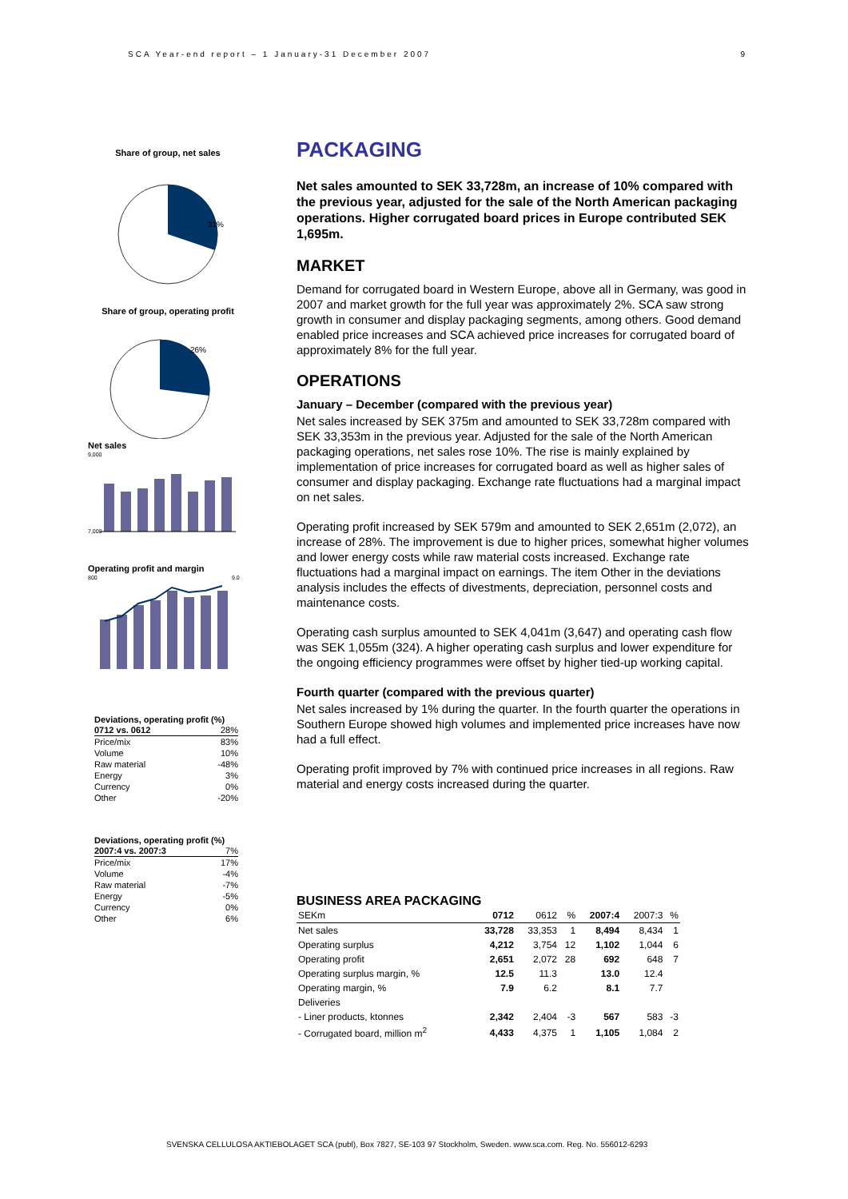SCA Year-end report – 1 January-31 December 2007 9
Share of group, net sales
31%
Share of group, operating profit
26%
Net sales
9,000
7,000
Operating profit and margin
800
9.0
Deviations, operating profit (%)
| 0712 vs. 0612 | 28% |
| Price/mix | 83% |
| Volume | 10% |
| Raw material | -48% |
| Energy | 3% |
| Currency | 0% |
| Other | -20% |
Deviations, operating profit (%)
| 2007:4 vs. 2007:3 | 7% |
| Price/mix | 17% |
| Volume | -4% |
| Raw material | -7% |
| Energy | -5% |
| Currency | 0% |
| Other | 6% |
PACKAGING
Net sales amounted to SEK 33,728m, an increase of 10% compared with the previous year, adjusted for the sale of the North American packaging operations. Higher corrugated board prices in Europe contributed SEK 1,695m.
MARKET
Demand for corrugated board in Western Europe, above all in Germany, was good in 2007 and market growth for the full year was approximately 2%. SCA saw strong growth in consumer and display packaging segments, among others. Good demand enabled price increases and SCA achieved price increases for corrugated board of approximately 8% for the full year.
OPERATIONS
January – December (compared with the previous year)
Net sales increased by SEK 375m and amounted to SEK 33,728m compared with SEK 33,353m in the previous year. Adjusted for the sale of the North American packaging operations, net sales rose 10%. The rise is mainly explained by implementation of price increases for corrugated board as well as higher sales of consumer and display packaging. Exchange rate fluctuations had a marginal impact on net sales.
Operating profit increased by SEK 579m and amounted to SEK 2,651m (2,072), an increase of 28%. The improvement is due to higher prices, somewhat higher volumes and lower energy costs while raw material costs increased. Exchange rate fluctuations had a marginal impact on earnings. The item Other in the deviations analysis includes the effects of divestments, depreciation, personnel costs and maintenance costs.
Operating cash surplus amounted to SEK 4,041m (3,647) and operating cash flow was SEK 1,055m (324). A higher operating cash surplus and lower expenditure for the ongoing efficiency programmes were offset by higher tied-up working capital.
Fourth quarter (compared with the previous quarter)
Net sales increased by 1% during the quarter. In the fourth quarter the operations in Southern Europe showed high volumes and implemented price increases have now had a full effect.
Operating profit improved by 7% with continued price increases in all regions. Raw material and energy costs increased during the quarter.
BUSINESS AREA PACKAGING
| SEKm | 0712 | 0612 | % | 2007:4 | 2007:3 | % |
| --- | --- | --- | --- | --- | --- | --- |
| Net sales | 33,728 | 33,353 | 1 | 8,494 | 8,434 | 1 |
| Operating surplus | 4,212 | 3,754 | 12 | 1,102 | 1,044 | 6 |
| Operating profit | 2,651 | 2,072 | 28 | 692 | 648 | 7 |
| Operating surplus margin, % | 12.5 | 11.3 | | 13.0 | 12.4 | |
| Operating margin, % | 7.9 | 6.2 | | 8.1 | 7.7 | |
| Deliveries | | | | | | |
| - Liner products, ktonnes | 2,342 | 2,404 | -3 | 567 | 583 | -3 |
| - Corrugated board, million m<sup>2</sup> | 4,433 | 4,375 | 1 | 1,105 | 1,084 | 2 |
SVENSKA CELLULOSA AKTIEBOLAGET SCA (publ), Box 7827, SE-103 97 Stockholm, Sweden. www.sca.com. Reg. No. 556012-6293